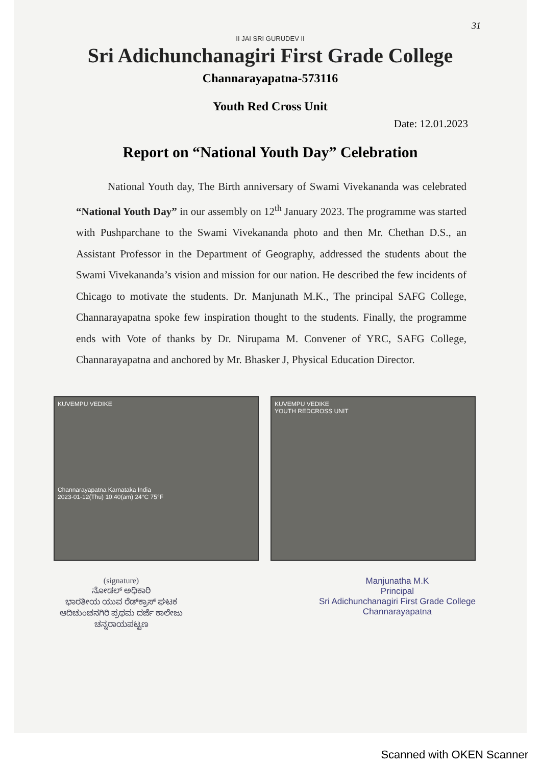31
II JAI SRI GURUDEV II
Sri Adichunchanagiri First Grade College
Channarayapatna-573116
Youth Red Cross Unit
Date: 12.01.2023
Report on “National Youth Day” Celebration
National Youth day, The Birth anniversary of Swami Vivekananda was celebrated “National Youth Day” in our assembly on 12<sup>th</sup> January 2023. The programme was started with Pushparchane to the Swami Vivekananda photo and then Mr. Chethan D.S., an Assistant Professor in the Department of Geography, addressed the students about the Swami Vivekananda’s vision and mission for our nation. He described the few incidents of Chicago to motivate the students. Dr. Manjunath M.K., The principal SAFG College, Channarayapatna spoke few inspiration thought to the students. Finally, the programme ends with Vote of thanks by Dr. Nirupama M. Convener of YRC, SAFG College, Channarayapatna and anchored by Mr. Bhasker J, Physical Education Director.
KUVEMPU VEDIKE
Channarayapatna Karnataka India
2023-01-12(Thu) 10:40(am) 24°C 75°F
KUVEMPU VEDIKE
YOUTH REDCROSS UNIT
(signature)
ನೋಡಲ್ ಅಧಿಕಾರಿ
ಭಾರತೀಯ ಯುವ ರೆಡ್‌ಕ್ರಾಸ್ ಘಟಕ
ಆದಿಚುಂಚನಗಿರಿ ಪ್ರಥಮ ದರ್ಜೆ ಕಾಲೇಜು
ಚನ್ನರಾಯಪಟ್ಟಣ
Manjunatha M.K
Principal
Sri Adichunchanagiri First Grade College
Channarayapatna
Scanned with OKEN Scanner